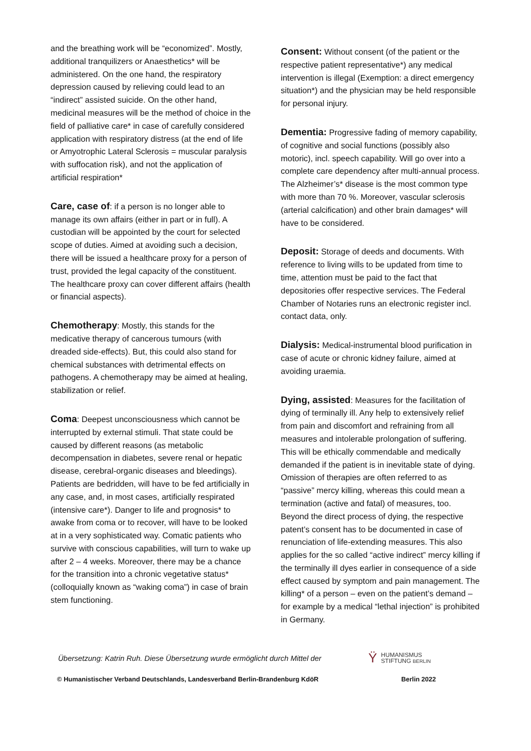and the breathing work will be “economized”. Mostly, additional tranquilizers or Anaesthetics* will be administered. On the one hand, the respiratory depression caused by relieving could lead to an “indirect” assisted suicide. On the other hand, medicinal measures will be the method of choice in the field of palliative care* in case of carefully considered application with respiratory distress (at the end of life or Amyotrophic Lateral Sclerosis = muscular paralysis with suffocation risk), and not the application of artificial respiration*
Care, case of: if a person is no longer able to manage its own affairs (either in part or in full). A custodian will be appointed by the court for selected scope of duties. Aimed at avoiding such a decision, there will be issued a healthcare proxy for a person of trust, provided the legal capacity of the constituent. The healthcare proxy can cover different affairs (health or financial aspects).
Chemotherapy: Mostly, this stands for the medicative therapy of cancerous tumours (with dreaded side-effects). But, this could also stand for chemical substances with detrimental effects on pathogens. A chemotherapy may be aimed at healing, stabilization or relief.
Coma: Deepest unconsciousness which cannot be interrupted by external stimuli. That state could be caused by different reasons (as metabolic decompensation in diabetes, severe renal or hepatic disease, cerebral-organic diseases and bleedings). Patients are bedridden, will have to be fed artificially in any case, and, in most cases, artificially respirated (intensive care*). Danger to life and prognosis* to awake from coma or to recover, will have to be looked at in a very sophisticated way. Comatic patients who survive with conscious capabilities, will turn to wake up after 2 – 4 weeks. Moreover, there may be a chance for the transition into a chronic vegetative status* (colloquially known as “waking coma”) in case of brain stem functioning.
Consent: Without consent (of the patient or the respective patient representative*) any medical intervention is illegal (Exemption: a direct emergency situation*) and the physician may be held responsible for personal injury.
Dementia: Progressive fading of memory capability, of cognitive and social functions (possibly also motoric), incl. speech capability. Will go over into a complete care dependency after multi-annual process. The Alzheimer’s* disease is the most common type with more than 70 %. Moreover, vascular sclerosis (arterial calcification) and other brain damages* will have to be considered.
Deposit: Storage of deeds and documents. With reference to living wills to be updated from time to time, attention must be paid to the fact that depositories offer respective services. The Federal Chamber of Notaries runs an electronic register incl. contact data, only.
Dialysis: Medical-instrumental blood purification in case of acute or chronic kidney failure, aimed at avoiding uraemia.
Dying, assisted: Measures for the facilitation of dying of terminally ill. Any help to extensively relief from pain and discomfort and refraining from all measures and intolerable prolongation of suffering. This will be ethically commendable and medically demanded if the patient is in inevitable state of dying. Omission of therapies are often referred to as “passive” mercy killing, whereas this could mean a termination (active and fatal) of measures, too. Beyond the direct process of dying, the respective patent’s consent has to be documented in case of renunciation of life-extending measures. This also applies for the so called “active indirect” mercy killing if the terminally ill dyes earlier in consequence of a side effect caused by symptom and pain management. The killing* of a person – even on the patient’s demand – for example by a medical “lethal injection” is prohibited in Germany.
Übersetzung: Katrin Ruh. Diese Übersetzung wurde ermöglicht durch Mittel der
Ϋ
HUMANISMUS
STIFTUNG BERLIN
© Humanistischer Verband Deutschlands, Landesverband Berlin-Brandenburg KdöR Berlin 2022